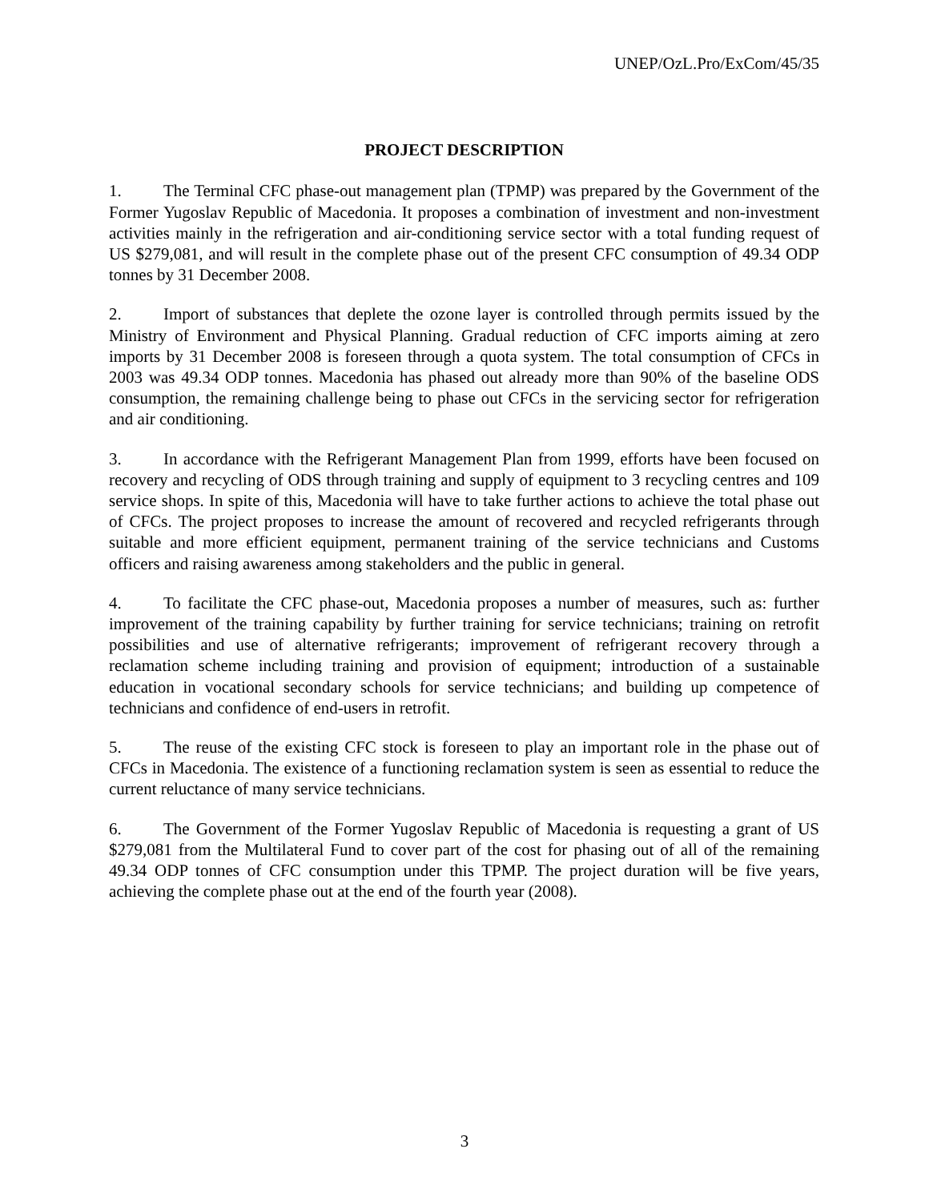UNEP/OzL.Pro/ExCom/45/35
PROJECT DESCRIPTION
1. The Terminal CFC phase-out management plan (TPMP) was prepared by the Government of the Former Yugoslav Republic of Macedonia. It proposes a combination of investment and non-investment activities mainly in the refrigeration and air-conditioning service sector with a total funding request of US $279,081, and will result in the complete phase out of the present CFC consumption of 49.34 ODP tonnes by 31 December 2008.
2. Import of substances that deplete the ozone layer is controlled through permits issued by the Ministry of Environment and Physical Planning. Gradual reduction of CFC imports aiming at zero imports by 31 December 2008 is foreseen through a quota system. The total consumption of CFCs in 2003 was 49.34 ODP tonnes. Macedonia has phased out already more than 90% of the baseline ODS consumption, the remaining challenge being to phase out CFCs in the servicing sector for refrigeration and air conditioning.
3. In accordance with the Refrigerant Management Plan from 1999, efforts have been focused on recovery and recycling of ODS through training and supply of equipment to 3 recycling centres and 109 service shops. In spite of this, Macedonia will have to take further actions to achieve the total phase out of CFCs. The project proposes to increase the amount of recovered and recycled refrigerants through suitable and more efficient equipment, permanent training of the service technicians and Customs officers and raising awareness among stakeholders and the public in general.
4. To facilitate the CFC phase-out, Macedonia proposes a number of measures, such as: further improvement of the training capability by further training for service technicians; training on retrofit possibilities and use of alternative refrigerants; improvement of refrigerant recovery through a reclamation scheme including training and provision of equipment; introduction of a sustainable education in vocational secondary schools for service technicians; and building up competence of technicians and confidence of end-users in retrofit.
5. The reuse of the existing CFC stock is foreseen to play an important role in the phase out of CFCs in Macedonia. The existence of a functioning reclamation system is seen as essential to reduce the current reluctance of many service technicians.
6. The Government of the Former Yugoslav Republic of Macedonia is requesting a grant of US $279,081 from the Multilateral Fund to cover part of the cost for phasing out of all of the remaining 49.34 ODP tonnes of CFC consumption under this TPMP. The project duration will be five years, achieving the complete phase out at the end of the fourth year (2008).
3